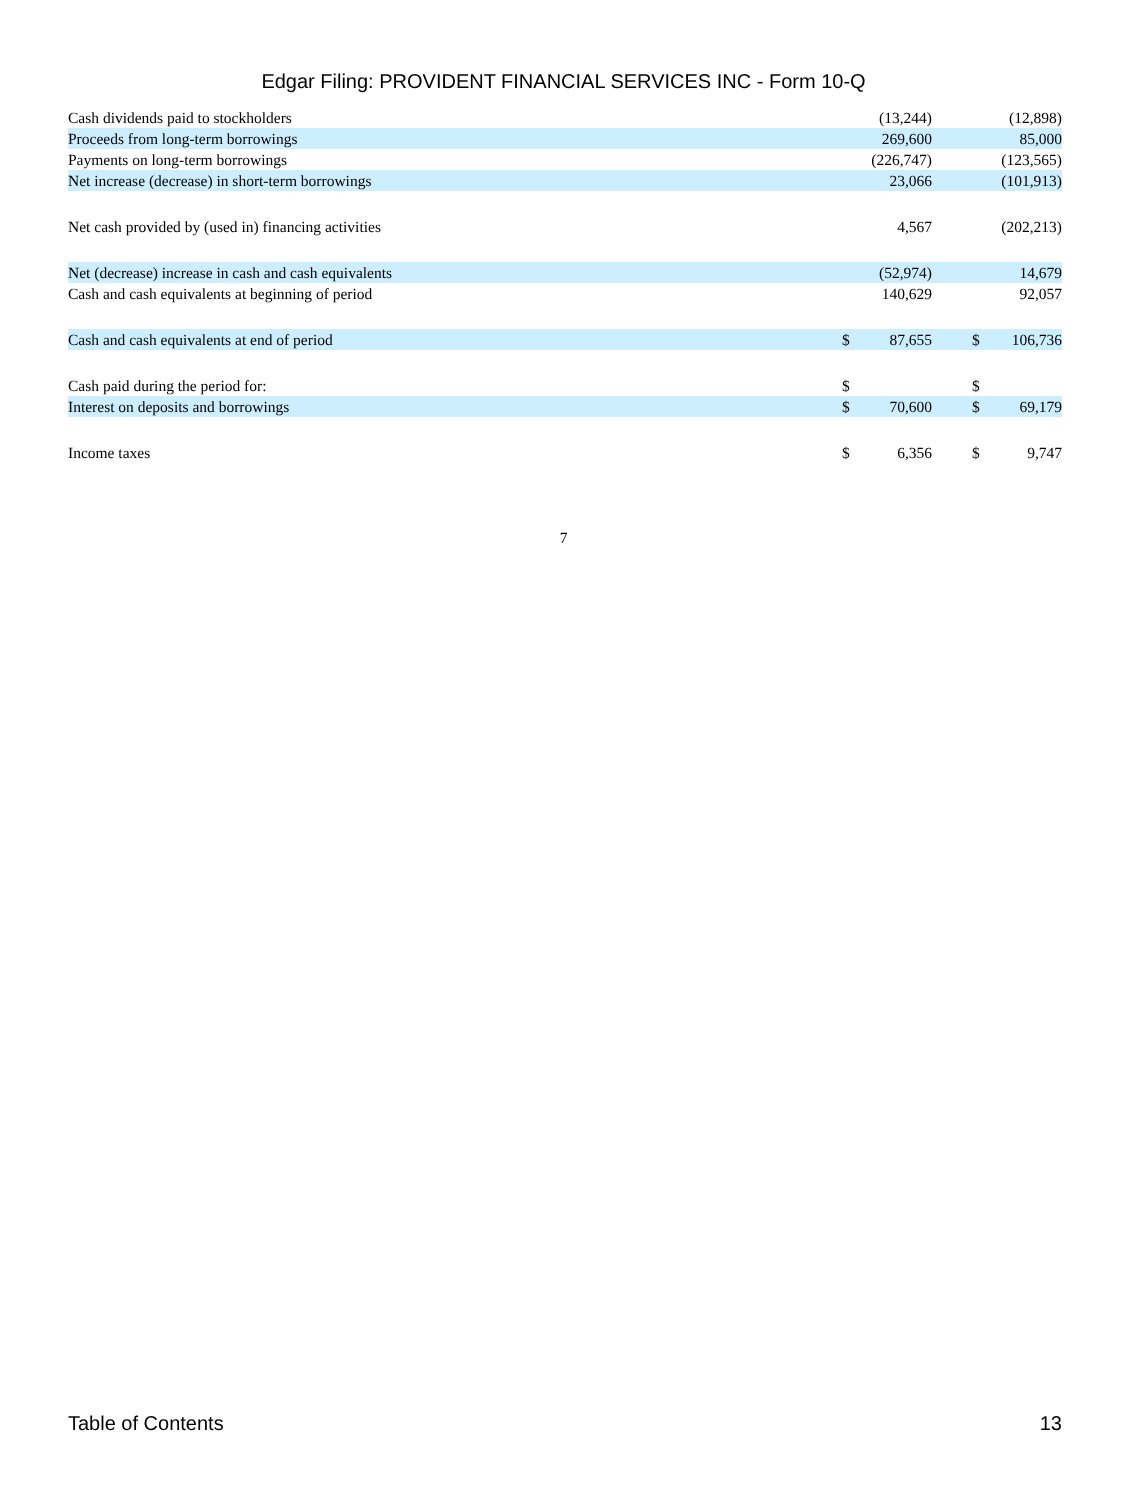Edgar Filing: PROVIDENT FINANCIAL SERVICES INC - Form 10-Q
| Cash dividends paid to stockholders | | (13,244) | | | (12,898) |
| Proceeds from long-term borrowings | | 269,600 | | | 85,000 |
| Payments on long-term borrowings | | (226,747) | | | (123,565) |
| Net increase (decrease) in short-term borrowings | | 23,066 | | | (101,913) |
| Net cash provided by (used in) financing activities | | 4,567 | | | (202,213) |
| Net (decrease) increase in cash and cash equivalents | | (52,974) | | | 14,679 |
| Cash and cash equivalents at beginning of period | | 140,629 | | | 92,057 |
| Cash and cash equivalents at end of period | $ | 87,655 | | $ | 106,736 |
| Cash paid during the period for: | $ | | | $ | |
| Interest on deposits and borrowings | $ | 70,600 | | $ | 69,179 |
| Income taxes | $ | 6,356 | | $ | 9,747 |
7
Table of Contents 13